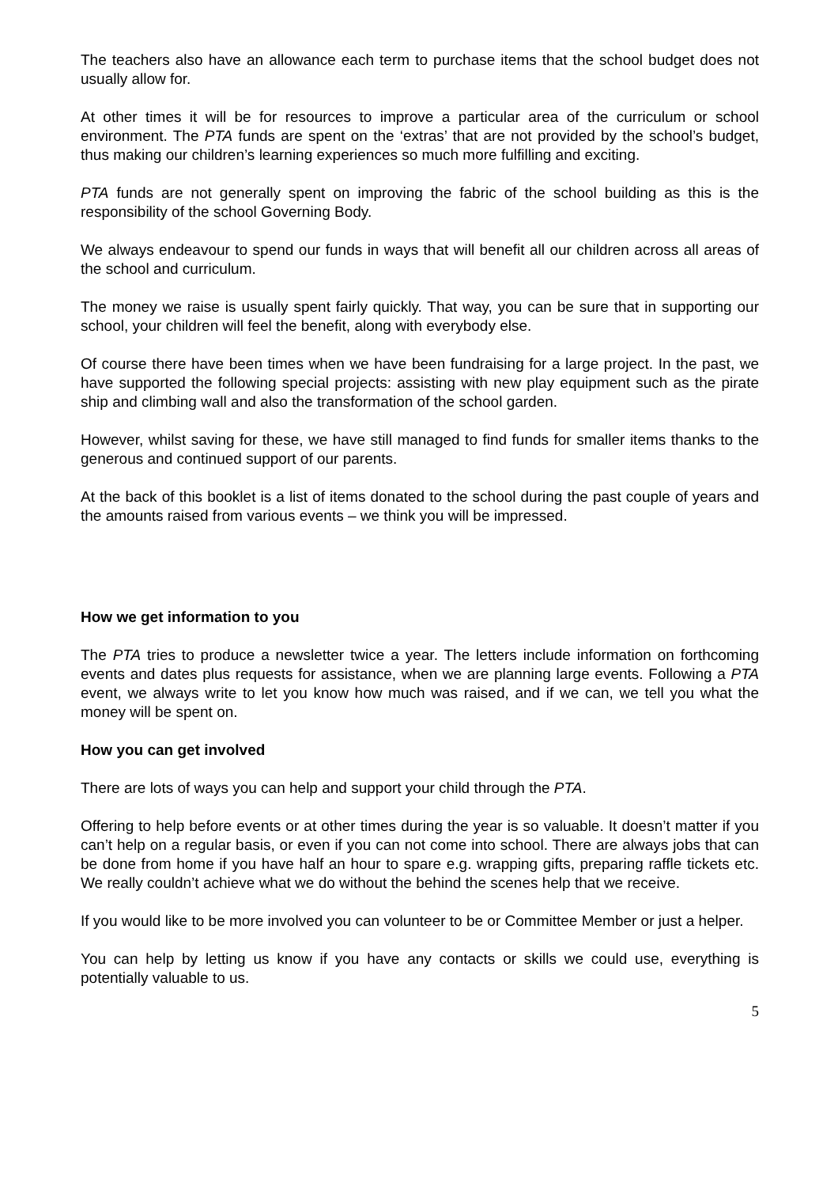The teachers also have an allowance each term to purchase items that the school budget does not usually allow for.
At other times it will be for resources to improve a particular area of the curriculum or school environment. The PTA funds are spent on the ‘extras’ that are not provided by the school’s budget, thus making our children’s learning experiences so much more fulfilling and exciting.
PTA funds are not generally spent on improving the fabric of the school building as this is the responsibility of the school Governing Body.
We always endeavour to spend our funds in ways that will benefit all our children across all areas of the school and curriculum.
The money we raise is usually spent fairly quickly. That way, you can be sure that in supporting our school, your children will feel the benefit, along with everybody else.
Of course there have been times when we have been fundraising for a large project. In the past, we have supported the following special projects: assisting with new play equipment such as the pirate ship and climbing wall and also the transformation of the school garden.
However, whilst saving for these, we have still managed to find funds for smaller items thanks to the generous and continued support of our parents.
At the back of this booklet is a list of items donated to the school during the past couple of years and the amounts raised from various events – we think you will be impressed.
How we get information to you
The PTA tries to produce a newsletter twice a year. The letters include information on forthcoming events and dates plus requests for assistance, when we are planning large events. Following a PTA event, we always write to let you know how much was raised, and if we can, we tell you what the money will be spent on.
How you can get involved
There are lots of ways you can help and support your child through the PTA.
Offering to help before events or at other times during the year is so valuable. It doesn’t matter if you can’t help on a regular basis, or even if you can not come into school. There are always jobs that can be done from home if you have half an hour to spare e.g. wrapping gifts, preparing raffle tickets etc. We really couldn’t achieve what we do without the behind the scenes help that we receive.
If you would like to be more involved you can volunteer to be or Committee Member or just a helper.
You can help by letting us know if you have any contacts or skills we could use, everything is potentially valuable to us.
5